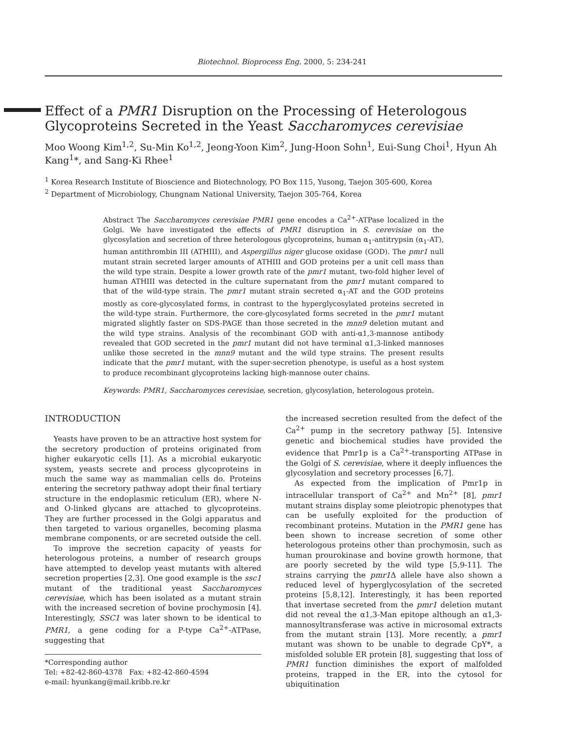Biotechnol. Bioprocess Eng. 2000, 5: 234-241
Effect of a PMR1 Disruption on the Processing of Heterologous Glycoproteins Secreted in the Yeast Saccharomyces cerevisiae
Moo Woong Kim<sup>1,2</sup>, Su-Min Ko<sup>1,2</sup>, Jeong-Yoon Kim<sup>2</sup>, Jung-Hoon Sohn<sup>1</sup>, Eui-Sung Choi<sup>1</sup>, Hyun Ah Kang<sup>1</sup>*, and Sang-Ki Rhee<sup>1</sup>
<sup>1</sup> Korea Research Institute of Bioscience and Biotechnology, PO Box 115, Yusong, Taejon 305-600, Korea
<sup>2</sup> Department of Microbiology, Chungnam National University, Taejon 305-764, Korea
Abstract The Saccharomyces cerevisiae PMR1 gene encodes a Ca<sup>2+</sup>-ATPase localized in the Golgi. We have investigated the effects of PMR1 disruption in S. cerevisiae on the glycosylation and secretion of three heterologous glycoproteins, human α<sub>1</sub>-antitrypsin (α<sub>1</sub>-AT), human antithrombin III (ATHIII), and Aspergillus niger glucose oxidase (GOD). The pmr1 null mutant strain secreted larger amounts of ATHIII and GOD proteins per a unit cell mass than the wild type strain. Despite a lower growth rate of the pmr1 mutant, two-fold higher level of human ATHIII was detected in the culture supernatant from the pmr1 mutant compared to that of the wild-type strain. The pmr1 mutant strain secreted α<sub>1</sub>-AT and the GOD proteins mostly as core-glycosylated forms, in contrast to the hyperglycosylated proteins secreted in the wild-type strain. Furthermore, the core-glycosylated forms secreted in the pmr1 mutant migrated slightly faster on SDS-PAGE than those secreted in the mnn9 deletion mutant and the wild type strains. Analysis of the recombinant GOD with anti-α1,3-mannose antibody revealed that GOD secreted in the pmr1 mutant did not have terminal α1,3-linked mannoses unlike those secreted in the mnn9 mutant and the wild type strains. The present results indicate that the pmr1 mutant, with the super-secretion phenotype, is useful as a host system to produce recombinant glycoproteins lacking high-mannose outer chains.
Keywords: PMR1, Saccharomyces cerevisiae, secretion, glycosylation, heterologous protein.
INTRODUCTION
Yeasts have proven to be an attractive host system for the secretory production of proteins originated from higher eukaryotic cells [1]. As a microbial eukaryotic system, yeasts secrete and process glycoproteins in much the same way as mammalian cells do. Proteins entering the secretory pathway adopt their final tertiary structure in the endoplasmic reticulum (ER), where N- and O-linked glycans are attached to glycoproteins. They are further processed in the Golgi apparatus and then targeted to various organelles, becoming plasma membrane components, or are secreted outside the cell.
To improve the secretion capacity of yeasts for heterologous proteins, a number of research groups have attempted to develop yeast mutants with altered secretion properties [2,3]. One good example is the ssc1 mutant of the traditional yeast Saccharomyces cerevisiae, which has been isolated as a mutant strain with the increased secretion of bovine prochymosin [4]. Interestingly, SSC1 was later shown to be identical to PMR1, a gene coding for a P-type Ca<sup>2+</sup>-ATPase, suggesting that
*Corresponding author
Tel: +82-42-860-4378 Fax: +82-42-860-4594
e-mail: hyunkang@mail.kribb.re.kr
the increased secretion resulted from the defect of the Ca<sup>2+</sup> pump in the secretory pathway [5]. Intensive genetic and biochemical studies have provided the evidence that Pmr1p is a Ca<sup>2+</sup>-transporting ATPase in the Golgi of S. cerevisiae, where it deeply influences the glycosylation and secretory processes [6,7].
As expected from the implication of Pmr1p in intracellular transport of Ca<sup>2+</sup> and Mn<sup>2+</sup> [8], pmr1 mutant strains display some pleiotropic phenotypes that can be usefully exploited for the production of recombinant proteins. Mutation in the PMR1 gene has been shown to increase secretion of some other heterologous proteins other than prochymosin, such as human prourokinase and bovine growth hormone, that are poorly secreted by the wild type [5,9-11]. The strains carrying the pmr1 Δ allele have also shown a reduced level of hyperglycosylation of the secreted proteins [5,8,12]. Interestingly, it has been reported that invertase secreted from the pmr1 deletion mutant did not reveal the α1,3-Man epitope although an α1,3-mannosyltransferase was active in microsomal extracts from the mutant strain [13]. More recently, a pmr1 mutant was shown to be unable to degrade CpY*, a misfolded soluble ER protein [8], suggesting that loss of PMR1 function diminishes the export of malfolded proteins, trapped in the ER, into the cytosol for ubiquitination